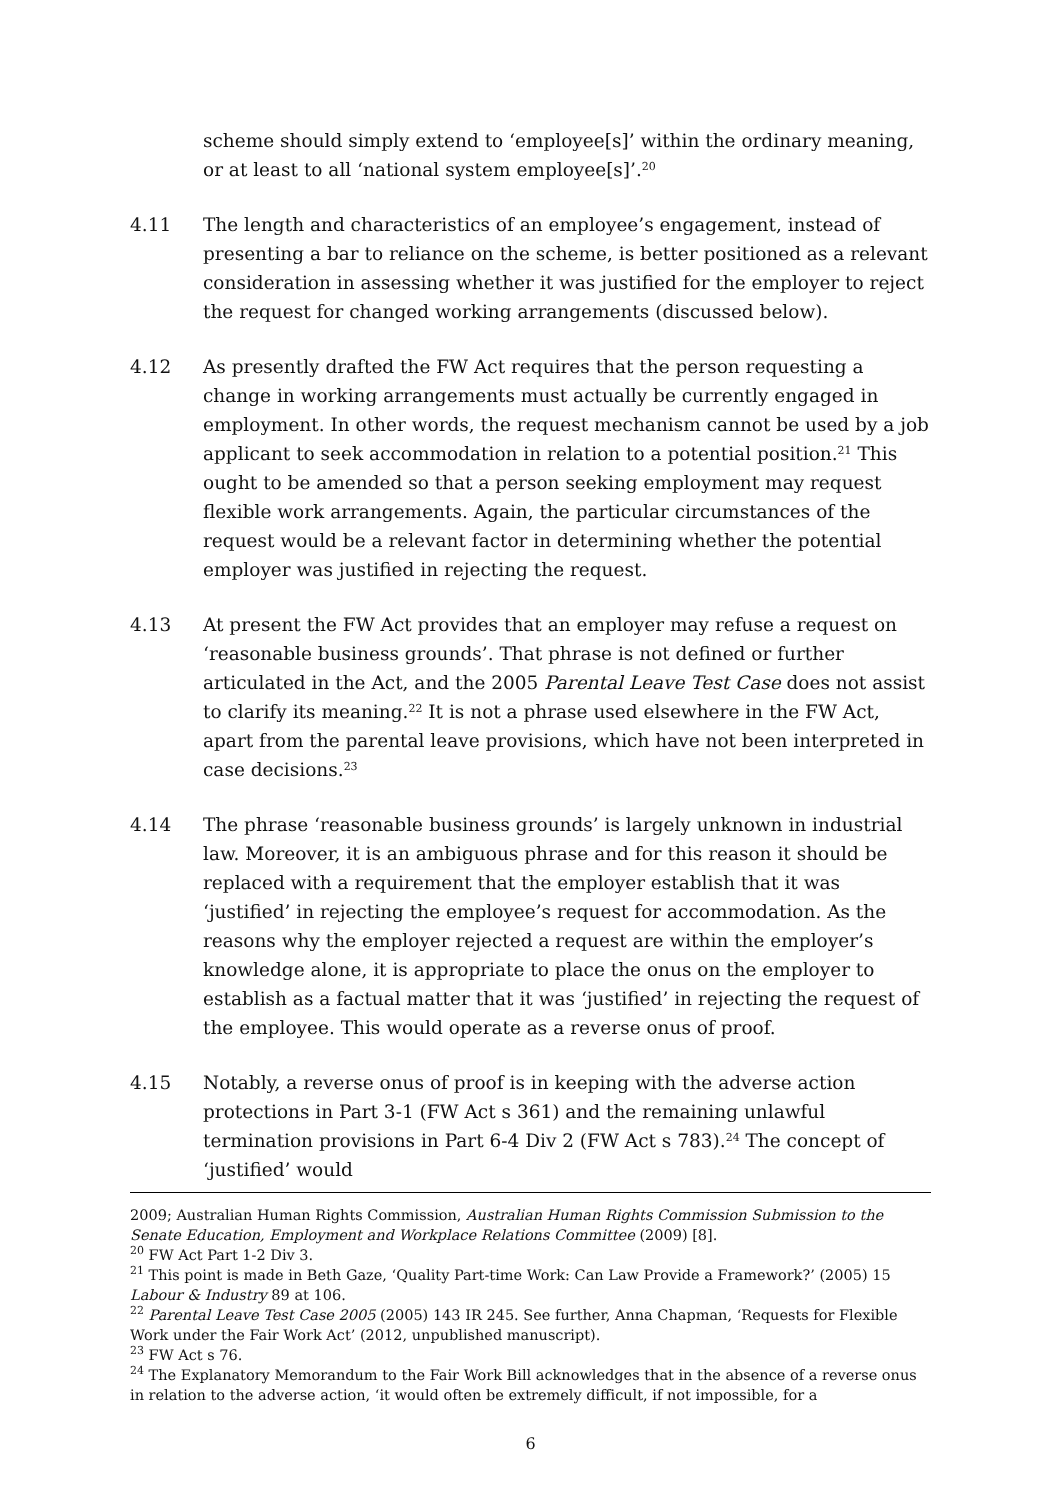scheme should simply extend to ‘employee[s]’ within the ordinary meaning, or at least to all ‘national system employee[s]’.<sup>20</sup>
4.11 The length and characteristics of an employee’s engagement, instead of presenting a bar to reliance on the scheme, is better positioned as a relevant consideration in assessing whether it was justified for the employer to reject the request for changed working arrangements (discussed below).
4.12 As presently drafted the FW Act requires that the person requesting a change in working arrangements must actually be currently engaged in employment. In other words, the request mechanism cannot be used by a job applicant to seek accommodation in relation to a potential position.<sup>21</sup> This ought to be amended so that a person seeking employment may request flexible work arrangements. Again, the particular circumstances of the request would be a relevant factor in determining whether the potential employer was justified in rejecting the request.
4.13 At present the FW Act provides that an employer may refuse a request on ‘reasonable business grounds’. That phrase is not defined or further articulated in the Act, and the 2005 Parental Leave Test Case does not assist to clarify its meaning.<sup>22</sup> It is not a phrase used elsewhere in the FW Act, apart from the parental leave provisions, which have not been interpreted in case decisions.<sup>23</sup>
4.14 The phrase ‘reasonable business grounds’ is largely unknown in industrial law. Moreover, it is an ambiguous phrase and for this reason it should be replaced with a requirement that the employer establish that it was ‘justified’ in rejecting the employee’s request for accommodation. As the reasons why the employer rejected a request are within the employer’s knowledge alone, it is appropriate to place the onus on the employer to establish as a factual matter that it was ‘justified’ in rejecting the request of the employee. This would operate as a reverse onus of proof.
4.15 Notably, a reverse onus of proof is in keeping with the adverse action protections in Part 3-1 (FW Act s 361) and the remaining unlawful termination provisions in Part 6-4 Div 2 (FW Act s 783).<sup>24</sup> The concept of ‘justified’ would
2009; Australian Human Rights Commission, Australian Human Rights Commission Submission to the Senate Education, Employment and Workplace Relations Committee (2009) [8].
<sup>20</sup> FW Act Part 1-2 Div 3.
<sup>21</sup> This point is made in Beth Gaze, ‘Quality Part-time Work: Can Law Provide a Framework?’ (2005) 15 Labour & Industry 89 at 106.
<sup>22</sup> Parental Leave Test Case 2005 (2005) 143 IR 245. See further, Anna Chapman, ‘Requests for Flexible Work under the Fair Work Act’ (2012, unpublished manuscript).
<sup>23</sup> FW Act s 76.
<sup>24</sup> The Explanatory Memorandum to the Fair Work Bill acknowledges that in the absence of a reverse onus in relation to the adverse action, ‘it would often be extremely difficult, if not impossible, for a
6